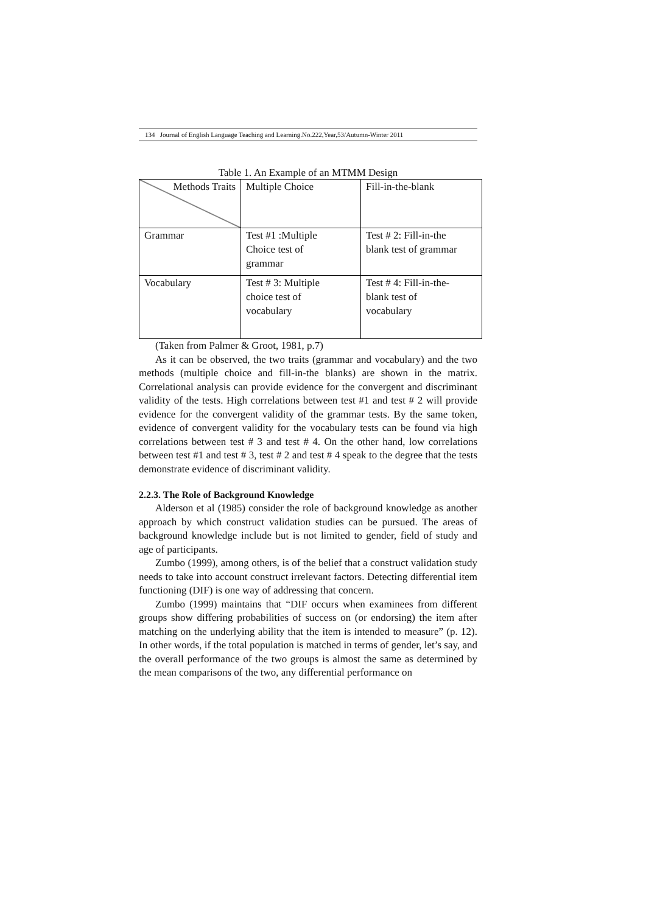134 Journal of English Language Teaching and Learning.No.222,Year,53/Autumn-Winter 2011
Table 1. An Example of an MTMM Design
| Methods Traits | Multiple Choice | Fill-in-the-blank |
| Grammar | Test #1 :Multiple Choice test of grammar | Test # 2: Fill-in-the blank test of grammar |
| Vocabulary | Test # 3: Multiple choice test of vocabulary | Test # 4: Fill-in-the- blank test of vocabulary |
(Taken from Palmer & Groot, 1981, p.7)
As it can be observed, the two traits (grammar and vocabulary) and the two methods (multiple choice and fill-in-the blanks) are shown in the matrix. Correlational analysis can provide evidence for the convergent and discriminant validity of the tests. High correlations between test #1 and test # 2 will provide evidence for the convergent validity of the grammar tests. By the same token, evidence of convergent validity for the vocabulary tests can be found via high correlations between test # 3 and test # 4. On the other hand, low correlations between test #1 and test # 3, test # 2 and test # 4 speak to the degree that the tests demonstrate evidence of discriminant validity.
2.2.3. The Role of Background Knowledge
Alderson et al (1985) consider the role of background knowledge as another approach by which construct validation studies can be pursued. The areas of background knowledge include but is not limited to gender, field of study and age of participants.
Zumbo (1999), among others, is of the belief that a construct validation study needs to take into account construct irrelevant factors. Detecting differential item functioning (DIF) is one way of addressing that concern.
Zumbo (1999) maintains that “DIF occurs when examinees from different groups show differing probabilities of success on (or endorsing) the item after matching on the underlying ability that the item is intended to measure” (p. 12). In other words, if the total population is matched in terms of gender, let’s say, and the overall performance of the two groups is almost the same as determined by the mean comparisons of the two, any differential performance on